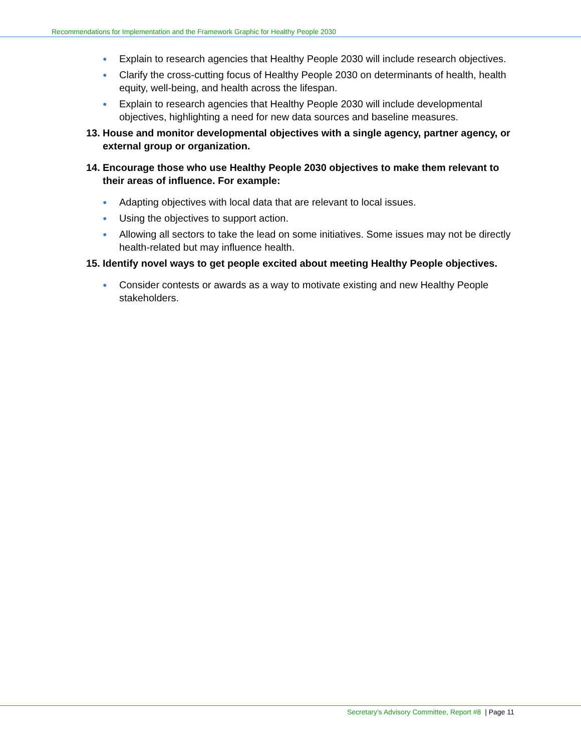Recommendations for Implementation and the Framework Graphic for Healthy People 2030
● Explain to research agencies that Healthy People 2030 will include research objectives.
● Clarify the cross-cutting focus of Healthy People 2030 on determinants of health, health equity, well-being, and health across the lifespan.
● Explain to research agencies that Healthy People 2030 will include developmental objectives, highlighting a need for new data sources and baseline measures.
13. House and monitor developmental objectives with a single agency, partner agency, or external group or organization.
14. Encourage those who use Healthy People 2030 objectives to make them relevant to their areas of influence. For example:
● Adapting objectives with local data that are relevant to local issues.
● Using the objectives to support action.
● Allowing all sectors to take the lead on some initiatives. Some issues may not be directly health-related but may influence health.
15. Identify novel ways to get people excited about meeting Healthy People objectives.
● Consider contests or awards as a way to motivate existing and new Healthy People stakeholders.
Secretary’s Advisory Committee, Report #8 | Page 11